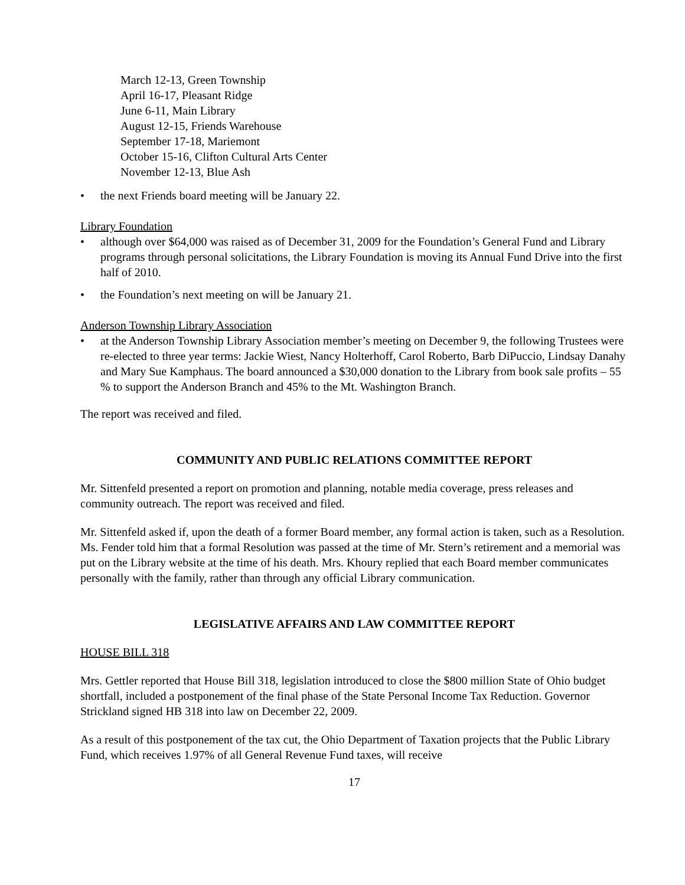March 12-13, Green Township
April 16-17, Pleasant Ridge
June 6-11, Main Library
August 12-15, Friends Warehouse
September 17-18, Mariemont
October 15-16, Clifton Cultural Arts Center
November 12-13, Blue Ash
• the next Friends board meeting will be January 22.
Library Foundation
• although over $64,000 was raised as of December 31, 2009 for the Foundation’s General Fund and Library programs through personal solicitations, the Library Foundation is moving its Annual Fund Drive into the first half of 2010.
• the Foundation’s next meeting on will be January 21.
Anderson Township Library Association
• at the Anderson Township Library Association member’s meeting on December 9, the following Trustees were re-elected to three year terms: Jackie Wiest, Nancy Holterhoff, Carol Roberto, Barb DiPuccio, Lindsay Danahy and Mary Sue Kamphaus. The board announced a $30,000 donation to the Library from book sale profits – 55 % to support the Anderson Branch and 45% to the Mt. Washington Branch.
The report was received and filed.
COMMUNITY AND PUBLIC RELATIONS COMMITTEE REPORT
Mr. Sittenfeld presented a report on promotion and planning, notable media coverage, press releases and community outreach. The report was received and filed.
Mr. Sittenfeld asked if, upon the death of a former Board member, any formal action is taken, such as a Resolution. Ms. Fender told him that a formal Resolution was passed at the time of Mr. Stern’s retirement and a memorial was put on the Library website at the time of his death. Mrs. Khoury replied that each Board member communicates personally with the family, rather than through any official Library communication.
LEGISLATIVE AFFAIRS AND LAW COMMITTEE REPORT
HOUSE BILL 318
Mrs. Gettler reported that House Bill 318, legislation introduced to close the $800 million State of Ohio budget shortfall, included a postponement of the final phase of the State Personal Income Tax Reduction. Governor Strickland signed HB 318 into law on December 22, 2009.
As a result of this postponement of the tax cut, the Ohio Department of Taxation projects that the Public Library Fund, which receives 1.97% of all General Revenue Fund taxes, will receive
17